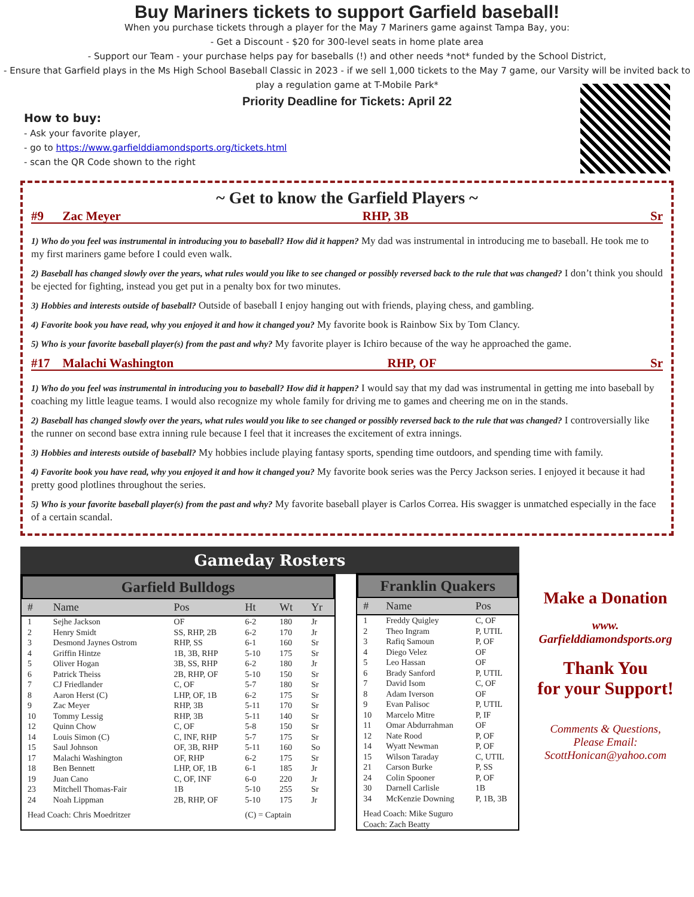Buy Mariners tickets to support Garfield baseball!
When you purchase tickets through a player for the May 7 Mariners game against Tampa Bay, you:
- Get a Discount - $20 for 300-level seats in home plate area
- Support our Team - your purchase helps pay for baseballs (!) and other needs *not* funded by the School District,
- Ensure that Garfield plays in the Ms High School Baseball Classic in 2023 - if we sell 1,000 tickets to the May 7 game, our Varsity will be invited back to play a regulation game at T-Mobile Park*
Priority Deadline for Tickets: April 22
How to buy:
- Ask your favorite player,
- go to https://www.garfielddiamondsports.org/tickets.html
- scan the QR Code shown to the right
~ Get to know the Garfield Players ~
#9 Zac Meyer RHP, 3B Sr
1) Who do you feel was instrumental in introducing you to baseball? How did it happen? My dad was instrumental in introducing me to baseball. He took me to my first mariners game before I could even walk.
2) Baseball has changed slowly over the years, what rules would you like to see changed or possibly reversed back to the rule that was changed? I don’t think you should be ejected for fighting, instead you get put in a penalty box for two minutes.
3) Hobbies and interests outside of baseball? Outside of baseball I enjoy hanging out with friends, playing chess, and gambling.
4) Favorite book you have read, why you enjoyed it and how it changed you? My favorite book is Rainbow Six by Tom Clancy.
5) Who is your favorite baseball player(s) from the past and why? My favorite player is Ichiro because of the way he approached the game.
#17 Malachi Washington RHP, OF Sr
1) Who do you feel was instrumental in introducing you to baseball? How did it happen? I would say that my dad was instrumental in getting me into baseball by coaching my little league teams. I would also recognize my whole family for driving me to games and cheering me on in the stands.
2) Baseball has changed slowly over the years, what rules would you like to see changed or possibly reversed back to the rule that was changed? I controversially like the runner on second base extra inning rule because I feel that it increases the excitement of extra innings.
3) Hobbies and interests outside of baseball? My hobbies include playing fantasy sports, spending time outdoors, and spending time with family.
4) Favorite book you have read, why you enjoyed it and how it changed you? My favorite book series was the Percy Jackson series. I enjoyed it because it had pretty good plotlines throughout the series.
5) Who is your favorite baseball player(s) from the past and why? My favorite baseball player is Carlos Correa. His swagger is unmatched especially in the face of a certain scandal.
Gameday Rosters
Garfield Bulldogs
| # | Name | Pos | Ht | Wt | Yr |
| --- | --- | --- | --- | --- | --- |
| 1 | Sejhe Jackson | OF | 6-2 | 180 | Jr |
| 2 | Henry Smidt | SS, RHP, 2B | 6-2 | 170 | Jr |
| 3 | Desmond Jaynes Ostrom | RHP, SS | 6-1 | 160 | Sr |
| 4 | Griffin Hintze | 1B, 3B, RHP | 5-10 | 175 | Sr |
| 5 | Oliver Hogan | 3B, SS, RHP | 6-2 | 180 | Jr |
| 6 | Patrick Theiss | 2B, RHP, OF | 5-10 | 150 | Sr |
| 7 | CJ Friedlander | C, OF | 5-7 | 180 | Sr |
| 8 | Aaron Herst (C) | LHP, OF, 1B | 6-2 | 175 | Sr |
| 9 | Zac Meyer | RHP, 3B | 5-11 | 170 | Sr |
| 10 | Tommy Lessig | RHP, 3B | 5-11 | 140 | Sr |
| 12 | Quinn Chow | C, OF | 5-8 | 150 | Sr |
| 14 | Louis Simon (C) | C, INF, RHP | 5-7 | 175 | Sr |
| 15 | Saul Johnson | OF, 3B, RHP | 5-11 | 160 | So |
| 17 | Malachi Washington | OF, RHP | 6-2 | 175 | Sr |
| 18 | Ben Bennett | LHP, OF, 1B | 6-1 | 185 | Jr |
| 19 | Juan Cano | C, OF, INF | 6-0 | 220 | Jr |
| 23 | Mitchell Thomas-Fair | 1B | 5-10 | 255 | Sr |
| 24 | Noah Lippman | 2B, RHP, OF | 5-10 | 175 | Jr |
| Head Coach: Chris Moedritzer | | | (C) = Captain | | |
Franklin Quakers
| # | Name | Pos |
| --- | --- | --- |
| 1 | Freddy Quigley | C, OF |
| 2 | Theo Ingram | P, UTIL |
| 3 | Rafiq Samoun | P, OF |
| 4 | Diego Velez | OF |
| 5 | Leo Hassan | OF |
| 6 | Brady Sanford | P, UTIL |
| 7 | David Isom | C, OF |
| 8 | Adam Iverson | OF |
| 9 | Evan Palisoc | P, UTIL |
| 10 | Marcelo Mitre | P, IF |
| 11 | Omar Abdurrahman | OF |
| 12 | Nate Rood | P, OF |
| 14 | Wyatt Newman | P, OF |
| 15 | Wilson Taraday | C, UTIL |
| 21 | Carson Burke | P, SS |
| 24 | Colin Spooner | P, OF |
| 30 | Darnell Carlisle | 1B |
| 34 | McKenzie Downing | P, 1B, 3B |
| Head Coach: Mike Suguro Coach: Zach Beatty | | |
Make a Donation
www.
Garfielddiamondsports.org
Thank You
for your Support!
Comments & Questions,
Please Email:
ScottHonican@yahoo.com